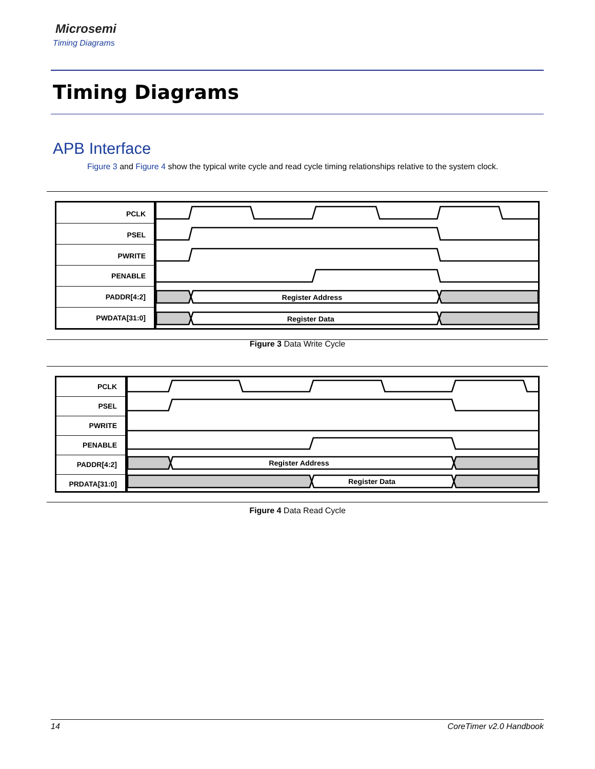Microsemi
Timing Diagrams
Timing Diagrams
APB Interface
Figure 3 and Figure 4 show the typical write cycle and read cycle timing relationships relative to the system clock.
PCLK
PSEL
PWRITE
PENABLE
PADDR[4:2]
PWDATA[31:0]
Register Address
Register Data
Figure 3 Data Write Cycle
PCLK
PSEL
PWRITE
PENABLE
PADDR[4:2]
PRDATA[31:0]
Register Address
Register Data
Figure 4 Data Read Cycle
14 CoreTimer v2.0 Handbook